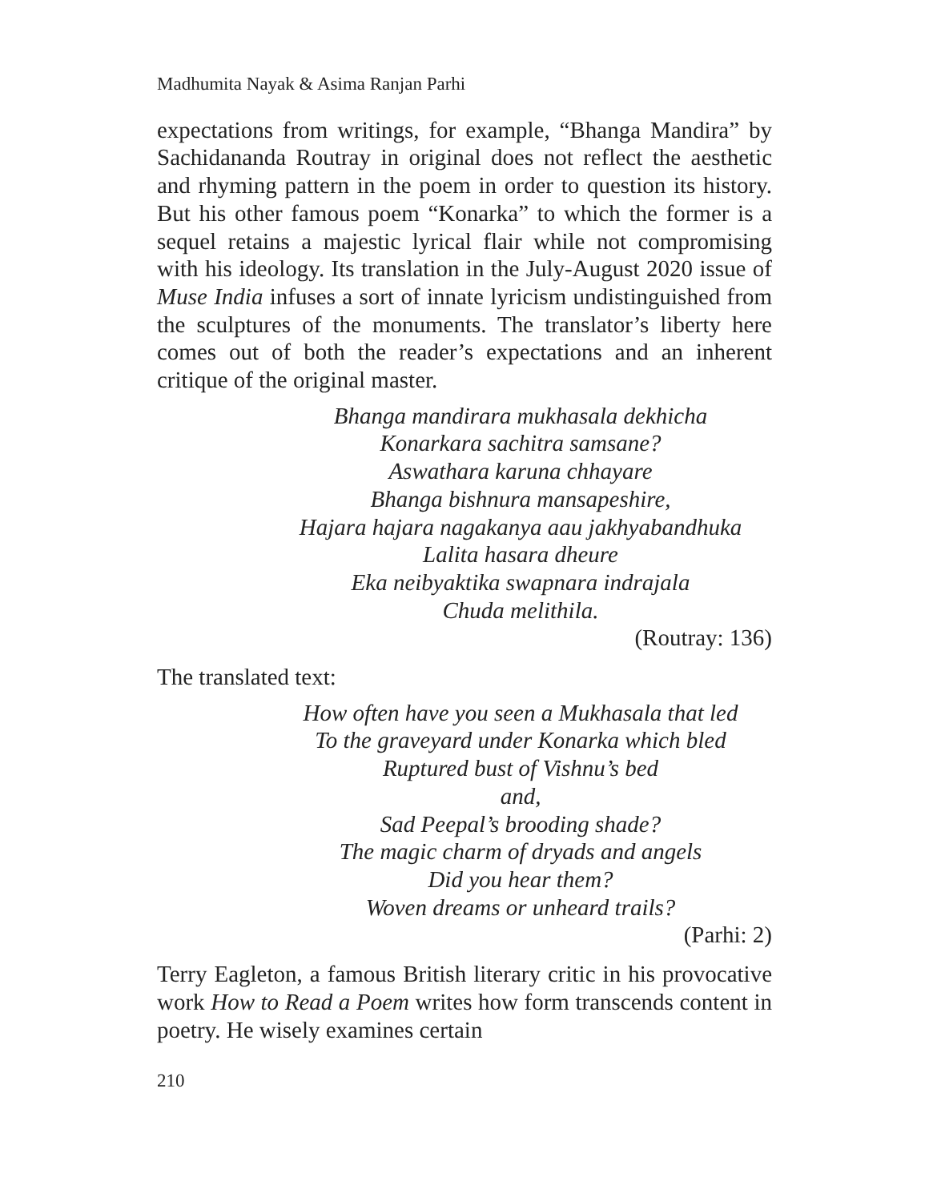Madhumita Nayak & Asima Ranjan Parhi
expectations from writings, for example, “Bhanga Mandira” by Sachidananda Routray in original does not reflect the aesthetic and rhyming pattern in the poem in order to question its history. But his other famous poem “Konarka” to which the former is a sequel retains a majestic lyrical flair while not compromising with his ideology. Its translation in the July-August 2020 issue of Muse India infuses a sort of innate lyricism undistinguished from the sculptures of the monuments. The translator’s liberty here comes out of both the reader’s expectations and an inherent critique of the original master.
Bhanga mandirara mukhasala dekhicha
Konarkara sachitra samsane?
Aswathara karuna chhayare
Bhanga bishnura mansapeshire,
Hajara hajara nagakanya aau jakhyabandhuka
Lalita hasara dheure
Eka neibyaktika swapnara indrajala
Chuda melithila.
(Routray: 136)
The translated text:
How often have you seen a Mukhasala that led
To the graveyard under Konarka which bled
Ruptured bust of Vishnu’s bed
and,
Sad Peepal’s brooding shade?
The magic charm of dryads and angels
Did you hear them?
Woven dreams or unheard trails?
(Parhi: 2)
Terry Eagleton, a famous British literary critic in his provocative work How to Read a Poem writes how form transcends content in poetry. He wisely examines certain
210